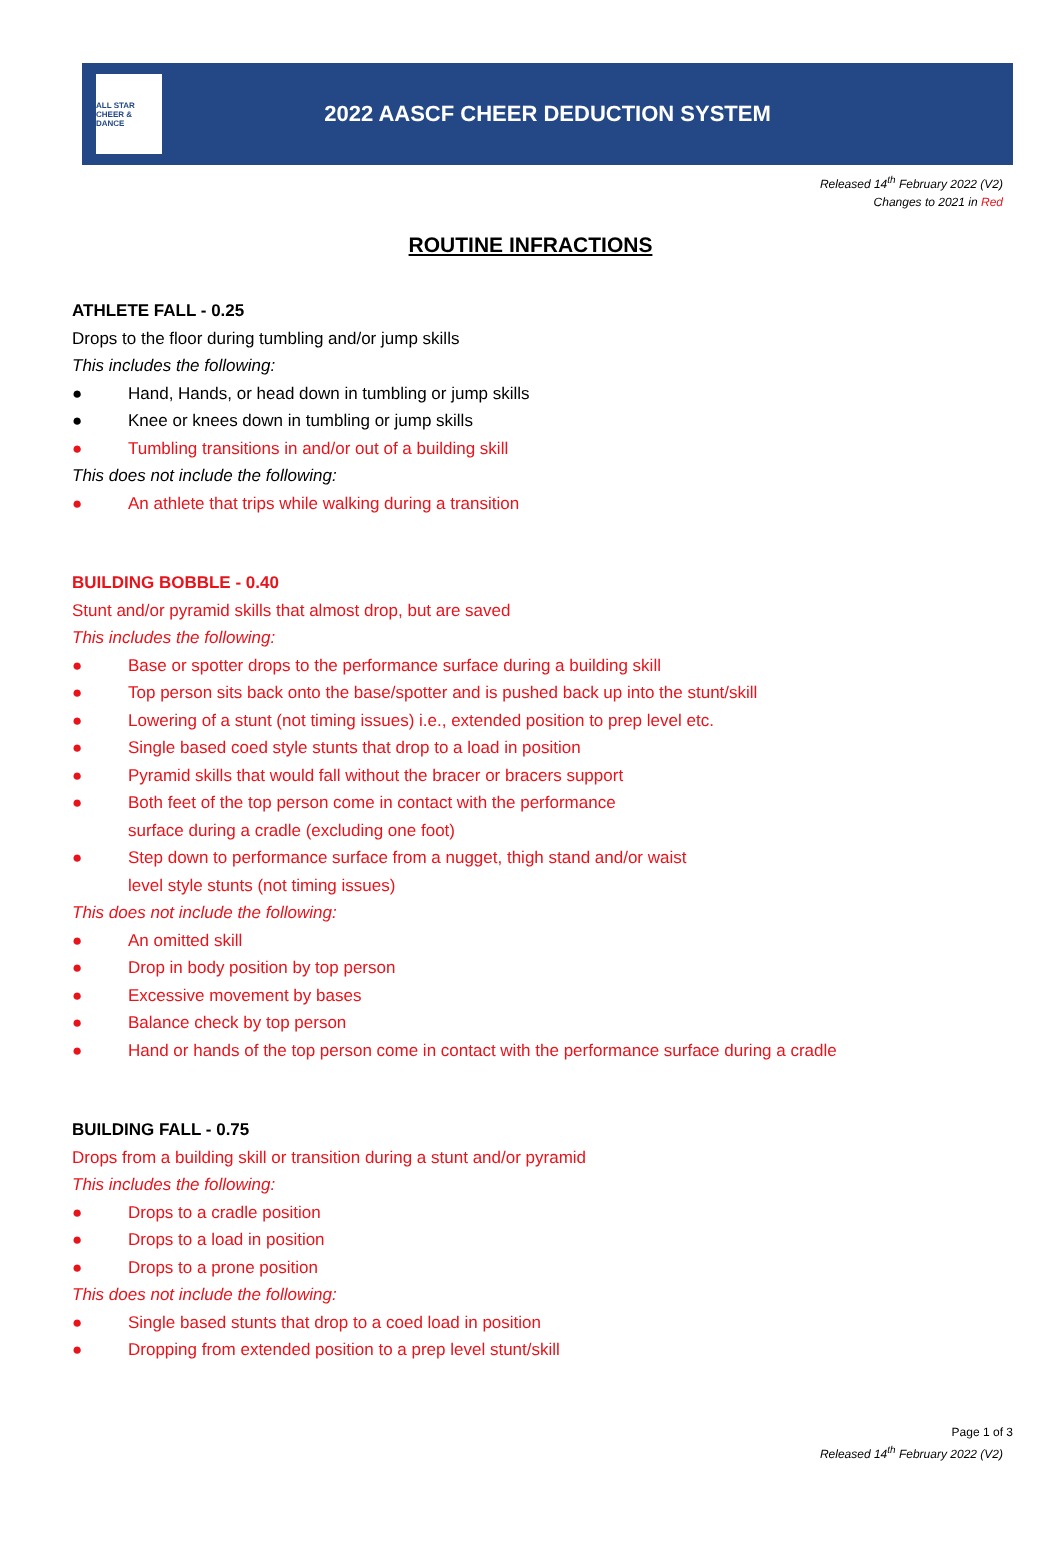ALL STAR CHEER & DANCE
2022 AASCF CHEER DEDUCTION SYSTEM
Released 14<sup>th</sup> February 2022 (V2)
Changes to 2021 in Red
ROUTINE INFRACTIONS
ATHLETE FALL - 0.25
Drops to the floor during tumbling and/or jump skills
This includes the following:
● Hand, Hands, or head down in tumbling or jump skills
● Knee or knees down in tumbling or jump skills
● Tumbling transitions in and/or out of a building skill
This does not include the following:
● An athlete that trips while walking during a transition
BUILDING BOBBLE - 0.40
Stunt and/or pyramid skills that almost drop, but are saved
This includes the following:
● Base or spotter drops to the performance surface during a building skill
● Top person sits back onto the base/spotter and is pushed back up into the stunt/skill
● Lowering of a stunt (not timing issues) i.e., extended position to prep level etc.
● Single based coed style stunts that drop to a load in position
● Pyramid skills that would fall without the bracer or bracers support
● Both feet of the top person come in contact with the performance
surface during a cradle (excluding one foot)
● Step down to performance surface from a nugget, thigh stand and/or waist
level style stunts (not timing issues)
This does not include the following:
● An omitted skill
● Drop in body position by top person
● Excessive movement by bases
● Balance check by top person
● Hand or hands of the top person come in contact with the performance surface during a cradle
BUILDING FALL - 0.75
Drops from a building skill or transition during a stunt and/or pyramid
This includes the following:
● Drops to a cradle position
● Drops to a load in position
● Drops to a prone position
This does not include the following:
● Single based stunts that drop to a coed load in position
● Dropping from extended position to a prep level stunt/skill
Page 1 of 3
Released 14<sup>th</sup> February 2022 (V2)